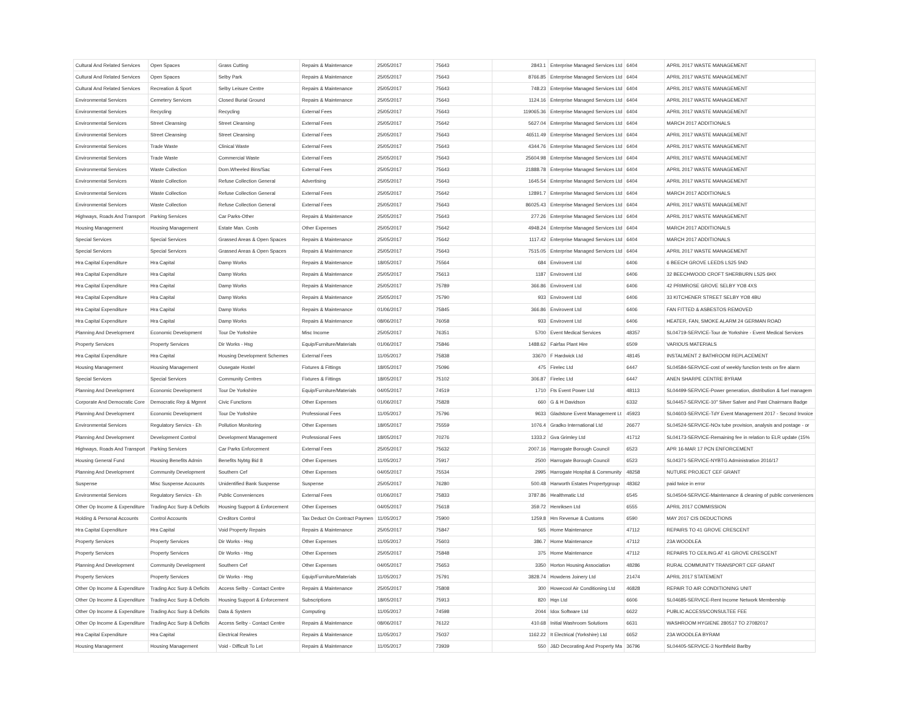| Cultural And Related Services | Open Spaces | Grass Cutting | Repairs & Maintenance | 25/05/2017 | 75643 | 2843.1 | Enterprise Managed Services Ltd | 6404 | APRIL 2017 WASTE MANAGEMENT |
| Cultural And Related Services | Open Spaces | Selby Park | Repairs & Maintenance | 25/05/2017 | 75643 | 8766.85 | Enterprise Managed Services Ltd | 6404 | APRIL 2017 WASTE MANAGEMENT |
| Cultural And Related Services | Recreation & Sport | Selby Leisure Centre | Repairs & Maintenance | 25/05/2017 | 75643 | 748.23 | Enterprise Managed Services Ltd | 6404 | APRIL 2017 WASTE MANAGEMENT |
| Environmental Services | Cemetery Services | Closed Burial Ground | Repairs & Maintenance | 25/05/2017 | 75643 | 1124.16 | Enterprise Managed Services Ltd | 6404 | APRIL 2017 WASTE MANAGEMENT |
| Environmental Services | Recycling | Recycling | External Fees | 25/05/2017 | 75643 | 119065.36 | Enterprise Managed Services Ltd | 6404 | APRIL 2017 WASTE MANAGEMENT |
| Environmental Services | Street Cleansing | Street Cleansing | External Fees | 25/05/2017 | 75642 | 5627.04 | Enterprise Managed Services Ltd | 6404 | MARCH 2017 ADDITIONALS |
| Environmental Services | Street Cleansing | Street Cleansing | External Fees | 25/05/2017 | 75643 | 46511.49 | Enterprise Managed Services Ltd | 6404 | APRIL 2017 WASTE MANAGEMENT |
| Environmental Services | Trade Waste | Clinical Waste | External Fees | 25/05/2017 | 75643 | 4344.76 | Enterprise Managed Services Ltd | 6404 | APRIL 2017 WASTE MANAGEMENT |
| Environmental Services | Trade Waste | Commercial Waste | External Fees | 25/05/2017 | 75643 | 25604.98 | Enterprise Managed Services Ltd | 6404 | APRIL 2017 WASTE MANAGEMENT |
| Environmental Services | Waste Collection | Dom.Wheeled Bins/Sac | External Fees | 25/05/2017 | 75643 | 21888.78 | Enterprise Managed Services Ltd | 6404 | APRIL 2017 WASTE MANAGEMENT |
| Environmental Services | Waste Collection | Refuse Collection General | Advertising | 25/05/2017 | 75643 | 1645.54 | Enterprise Managed Services Ltd | 6404 | APRIL 2017 WASTE MANAGEMENT |
| Environmental Services | Waste Collection | Refuse Collection General | External Fees | 25/05/2017 | 75642 | 12891.7 | Enterprise Managed Services Ltd | 6404 | MARCH 2017 ADDITIONALS |
| Environmental Services | Waste Collection | Refuse Collection General | External Fees | 25/05/2017 | 75643 | 86025.43 | Enterprise Managed Services Ltd | 6404 | APRIL 2017 WASTE MANAGEMENT |
| Highways, Roads And Transport | Parking Services | Car Parks-Other | Repairs & Maintenance | 25/05/2017 | 75643 | 277.26 | Enterprise Managed Services Ltd | 6404 | APRIL 2017 WASTE MANAGEMENT |
| Housing Management | Housing Management | Estate Man. Costs | Other Expenses | 25/05/2017 | 75642 | 4948.24 | Enterprise Managed Services Ltd | 6404 | MARCH 2017 ADDITIONALS |
| Special Services | Special Services | Grassed Areas & Open Spaces | Repairs & Maintenance | 25/05/2017 | 75642 | 1117.42 | Enterprise Managed Services Ltd | 6404 | MARCH 2017 ADDITIONALS |
| Special Services | Special Services | Grassed Areas & Open Spaces | Repairs & Maintenance | 25/05/2017 | 75643 | 7515.05 | Enterprise Managed Services Ltd | 6404 | APRIL 2017 WASTE MANAGEMENT |
| Hra Capital Expenditure | Hra Capital | Damp Works | Repairs & Maintenance | 18/05/2017 | 75564 | 684 | Envirovent Ltd | 6406 | 6 BEECH GROVE LEEDS LS25 5ND |
| Hra Capital Expenditure | Hra Capital | Damp Works | Repairs & Maintenance | 25/05/2017 | 75613 | 1187 | Envirovent Ltd | 6406 | 32 BEECHWOOD CROFT SHERBURN LS25 6HX |
| Hra Capital Expenditure | Hra Capital | Damp Works | Repairs & Maintenance | 25/05/2017 | 75789 | 366.86 | Envirovent Ltd | 6406 | 42 PRIMROSE GROVE SELBY YO8 4XS |
| Hra Capital Expenditure | Hra Capital | Damp Works | Repairs & Maintenance | 25/05/2017 | 75790 | 933 | Envirovent Ltd | 6406 | 33 KITCHENER STREET SELBY YO8 4BU |
| Hra Capital Expenditure | Hra Capital | Damp Works | Repairs & Maintenance | 01/06/2017 | 75845 | 366.86 | Envirovent Ltd | 6406 | FAN FITTED & ASBESTOS REMOVED |
| Hra Capital Expenditure | Hra Capital | Damp Works | Repairs & Maintenance | 08/06/2017 | 76058 | 933 | Envirovent Ltd | 6406 | HEATER, FAN, SMOKE ALARM 24 GERMAN ROAD |
| Planning And Development | Economic Development | Tour De Yorkshire | Misc Income | 25/05/2017 | 76351 | 5700 | Event Medical Services | 48357 | SL04719-SERVICE-Tour de Yorkshire - Event Medical Services |
| Property Services | Property Services | Dir Works - Hsg | Equip/Furniture/Materials | 01/06/2017 | 75846 | 1488.62 | Fairfax Plant Hire | 6509 | VARIOUS MATERIALS |
| Hra Capital Expenditure | Hra Capital | Housing Development Schemes | External Fees | 11/05/2017 | 75838 | 33670 | F Hardwick Ltd | 48145 | INSTALMENT 2 BATHROOM REPLACEMENT |
| Housing Management | Housing Management | Ousegate Hostel | Fixtures & Fittings | 18/05/2017 | 75096 | 475 | Firelec Ltd | 6447 | SL04584-SERVICE-cost of weekly function tests on fire alarm |
| Special Services | Special Services | Community Centres | Fixtures & Fittings | 18/05/2017 | 75102 | 306.87 | Firelec Ltd | 6447 | ANEN SHARPE CENTRE BYRAM |
| Planning And Development | Economic Development | Tour De Yorkshire | Equip/Furniture/Materials | 04/05/2017 | 74519 | 1710 | Fts Event Power Ltd | 48113 | SL04499-SERVICE-Power generation, distribution & fuel managem |
| Corporate And Democratic Core | Democratic Rep & Mgmnt | Civic Functions | Other Expenses | 01/06/2017 | 75828 | 660 | G & H Davidson | 6332 | SL04457-SERVICE-10" Silver Salver and Past Chairmans Badge |
| Planning And Development | Economic Development | Tour De Yorkshire | Professional Fees | 11/05/2017 | 75796 | 9633 | Gladstone Event Management Lt | 45923 | SL04603-SERVICE-TdY Event Management 2017 - Second Invoice |
| Environmental Services | Regulatory Servics - Eh | Pollution Monitoring | Other Expenses | 18/05/2017 | 75559 | 1076.4 | Gradko International Ltd | 26677 | SL04524-SERVICE-NOx tube provision, analysis and postage - or |
| Planning And Development | Development Control | Development Management | Professional Fees | 18/05/2017 | 70276 | 1333.2 | Gva Grimley Ltd | 41712 | SL04173-SERVICE-Remaining fee in relation to ELR update (15% |
| Highways, Roads And Transport | Parking Services | Car Parks Enforcement | External Fees | 25/05/2017 | 75632 | 2007.16 | Harrogate Borough Council | 6523 | APR 16-MAR 17 PCN ENFORCEMENT |
| Housing General Fund | Housing Benefits Admin | Benefits Nybtg Bid 8 | Other Expenses | 11/05/2017 | 75917 | 2500 | Harrogate Borough Council | 6523 | SL04371-SERVICE-NYBTG Administration 2016/17 |
| Planning And Development | Community Development | Southern Cef | Other Expenses | 04/05/2017 | 75534 | 2995 | Harrogate Hospital & Community | 48258 | NUTURE PROJECT CEF GRANT |
| Suspense | Misc Suspense Accounts | Unidentified Bank Suspense | Suspense | 25/05/2017 | 76280 | 500.48 | Harworth Estates Propertygroup | 48362 | paid twice in error |
| Environmental Services | Regulatory Servics - Eh | Public Conveniences | External Fees | 01/06/2017 | 75833 | 3787.86 | Healthmatic Ltd | 6545 | SL04504-SERVICE-Maintenance & cleaning of public conveniences |
| Other Op Income & Expenditure | Trading Acc Surp & Deficits | Housing Support & Enforcement | Other Expenses | 04/05/2017 | 75618 | 359.72 | Henriksen Ltd | 6555 | APRIL 2017 COMMISSION |
| Holding & Personal Accounts | Control Accounts | Creditors Control | Tax Deduct On Contract Paymen | 11/05/2017 | 75900 | 1259.8 | Hm Revenue & Customs | 6590 | MAY 2017 CIS DEDUCTIONS |
| Hra Capital Expenditure | Hra Capital | Void Property Repairs | Repairs & Maintenance | 25/05/2017 | 75847 | 565 | Home Maintenance | 47112 | REPAIRS TO 41 GROVE CRESCENT |
| Property Services | Property Services | Dir Works - Hsg | Other Expenses | 11/05/2017 | 75603 | 386.7 | Home Maintenance | 47112 | 23A WOODLEA |
| Property Services | Property Services | Dir Works - Hsg | Other Expenses | 25/05/2017 | 75848 | 375 | Home Maintenance | 47112 | REPAIRS TO CEILING AT 41 GROVE CRESCENT |
| Planning And Development | Community Development | Southern Cef | Other Expenses | 04/05/2017 | 75653 | 3350 | Horton Housing Association | 48286 | RURAL COMMUNITY TRANSPORT CEF GRANT |
| Property Services | Property Services | Dir Works - Hsg | Equip/Furniture/Materials | 11/05/2017 | 75791 | 3828.74 | Howdens Joinery Ltd | 21474 | APRIL 2017 STATEMENT |
| Other Op Income & Expenditure | Trading Acc Surp & Deficits | Access Selby - Contact Centre | Repairs & Maintenance | 25/05/2017 | 75808 | 300 | Howecool Air Conditioning Ltd | 46828 | REPAIR TO AIR CONDITIONING UNIT |
| Other Op Income & Expenditure | Trading Acc Surp & Deficits | Housing Support & Enforcement | Subscriptions | 18/05/2017 | 75913 | 820 | Hqn Ltd | 6606 | SL04685-SERVICE-Rent Income Network Membership |
| Other Op Income & Expenditure | Trading Acc Surp & Deficits | Data & System | Computing | 11/05/2017 | 74598 | 2044 | Idox Software Ltd | 6622 | PUBLIC ACCESS/CONSULTEE FEE |
| Other Op Income & Expenditure | Trading Acc Surp & Deficits | Access Selby - Contact Centre | Repairs & Maintenance | 08/06/2017 | 76122 | 410.68 | Initial Washroom Solutions | 6631 | WASHROOM HYGIENE 280517 TO 27082017 |
| Hra Capital Expenditure | Hra Capital | Electrical Rewires | Repairs & Maintenance | 11/05/2017 | 75037 | 1162.22 | It Electrical (Yorkshire) Ltd | 6652 | 23A WOODLEA BYRAM |
| Housing Management | Housing Management | Void - Difficult To Let | Repairs & Maintenance | 11/05/2017 | 73939 | 550 | J&D Decorating And Property Ma | 36796 | SL04405-SERVICE-3 Northfield Barlby |